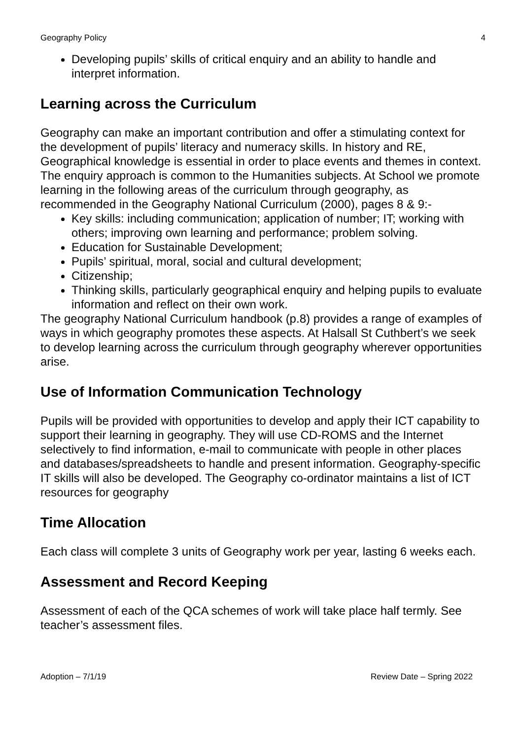Geography Policy 4
Developing pupils’ skills of critical enquiry and an ability to handle and interpret information.
Learning across the Curriculum
Geography can make an important contribution and offer a stimulating context for the development of pupils’ literacy and numeracy skills. In history and RE, Geographical knowledge is essential in order to place events and themes in context. The enquiry approach is common to the Humanities subjects. At School we promote learning in the following areas of the curriculum through geography, as recommended in the Geography National Curriculum (2000), pages 8 & 9:-
Key skills: including communication; application of number; IT; working with others; improving own learning and performance; problem solving.
Education for Sustainable Development;
Pupils’ spiritual, moral, social and cultural development;
Citizenship;
Thinking skills, particularly geographical enquiry and helping pupils to evaluate information and reflect on their own work.
The geography National Curriculum handbook (p.8) provides a range of examples of ways in which geography promotes these aspects. At Halsall St Cuthbert’s we seek to develop learning across the curriculum through geography wherever opportunities arise.
Use of Information Communication Technology
Pupils will be provided with opportunities to develop and apply their ICT capability to support their learning in geography. They will use CD-ROMS and the Internet selectively to find information, e-mail to communicate with people in other places and databases/spreadsheets to handle and present information. Geography-specific IT skills will also be developed. The Geography co-ordinator maintains a list of ICT resources for geography
Time Allocation
Each class will complete 3 units of Geography work per year, lasting 6 weeks each.
Assessment and Record Keeping
Assessment of each of the QCA schemes of work will take place half termly. See teacher’s assessment files.
Adoption – 7/1/19 Review Date – Spring 2022